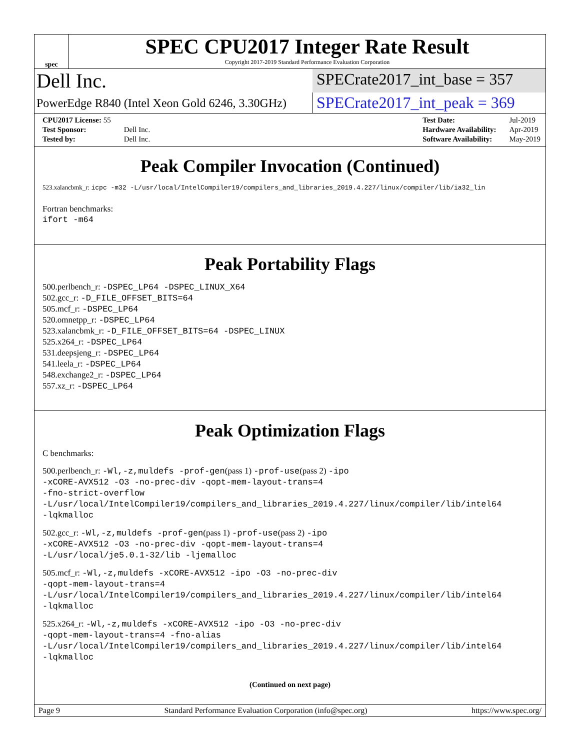spec
SPEC CPU2017 Integer Rate Result
Copyright 2017-2019 Standard Performance Evaluation Corporation
Dell Inc.
SPECrate2017_int_base = 357
PowerEdge R840 (Intel Xeon Gold 6246, 3.30GHz)
SPECrate2017_int_peak = 369
| CPU2017 License: 55 | |
| Test Sponsor: | Dell Inc. |
| Tested by: | Dell Inc. |
| Test Date: | Jul-2019 |
| Hardware Availability: | Apr-2019 |
| Software Availability: | May-2019 |
Peak Compiler Invocation (Continued)
523.xalancbmk_r: icpc -m32 -L/usr/local/IntelCompiler19/compilers_and_libraries_2019.4.227/linux/compiler/lib/ia32_lin
Fortran benchmarks:
ifort -m64
Peak Portability Flags
500.perlbench_r: -DSPEC_LP64 -DSPEC_LINUX_X64
502.gcc_r: -D_FILE_OFFSET_BITS=64
505.mcf_r: -DSPEC_LP64
520.omnetpp_r: -DSPEC_LP64
523.xalancbmk_r: -D_FILE_OFFSET_BITS=64 -DSPEC_LINUX
525.x264_r: -DSPEC_LP64
531.deepsjeng_r: -DSPEC_LP64
541.leela_r: -DSPEC_LP64
548.exchange2_r: -DSPEC_LP64
557.xz_r: -DSPEC_LP64
Peak Optimization Flags
C benchmarks:
500.perlbench_r: -Wl,-z,muldefs -prof-gen(pass 1) -prof-use(pass 2) -ipo
-xCORE-AVX512 -O3 -no-prec-div -qopt-mem-layout-trans=4
-fno-strict-overflow
-L/usr/local/IntelCompiler19/compilers_and_libraries_2019.4.227/linux/compiler/lib/intel64
-lqkmalloc
502.gcc_r: -Wl,-z,muldefs -prof-gen(pass 1) -prof-use(pass 2) -ipo
-xCORE-AVX512 -O3 -no-prec-div -qopt-mem-layout-trans=4
-L/usr/local/je5.0.1-32/lib -ljemalloc
505.mcf_r: -Wl,-z,muldefs -xCORE-AVX512 -ipo -O3 -no-prec-div
-qopt-mem-layout-trans=4
-L/usr/local/IntelCompiler19/compilers_and_libraries_2019.4.227/linux/compiler/lib/intel64
-lqkmalloc
525.x264_r: -Wl,-z,muldefs -xCORE-AVX512 -ipo -O3 -no-prec-div
-qopt-mem-layout-trans=4 -fno-alias
-L/usr/local/IntelCompiler19/compilers_and_libraries_2019.4.227/linux/compiler/lib/intel64
-lqkmalloc
(Continued on next page)
Page 9 Standard Performance Evaluation Corporation (info@spec.org) https://www.spec.org/